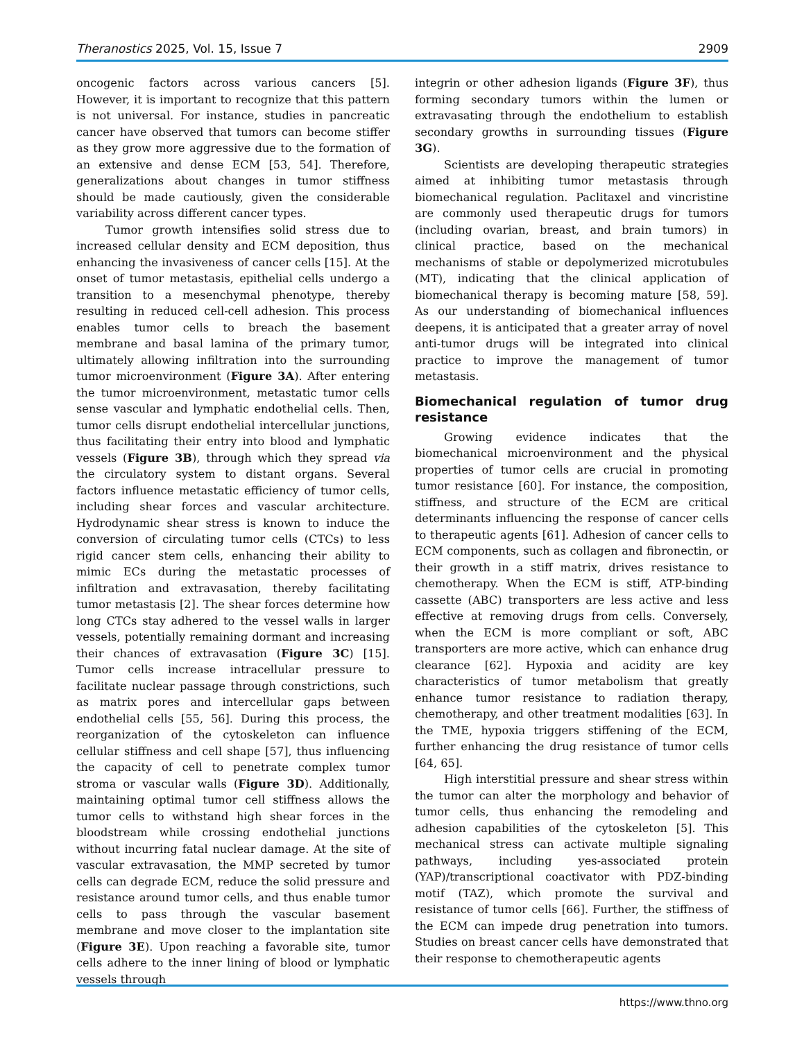Theranostics 2025, Vol. 15, Issue 7 2909
oncogenic factors across various cancers [5]. However, it is important to recognize that this pattern is not universal. For instance, studies in pancreatic cancer have observed that tumors can become stiffer as they grow more aggressive due to the formation of an extensive and dense ECM [53, 54]. Therefore, generalizations about changes in tumor stiffness should be made cautiously, given the considerable variability across different cancer types.
Tumor growth intensifies solid stress due to increased cellular density and ECM deposition, thus enhancing the invasiveness of cancer cells [15]. At the onset of tumor metastasis, epithelial cells undergo a transition to a mesenchymal phenotype, thereby resulting in reduced cell-cell adhesion. This process enables tumor cells to breach the basement membrane and basal lamina of the primary tumor, ultimately allowing infiltration into the surrounding tumor microenvironment (Figure 3A). After entering the tumor microenvironment, metastatic tumor cells sense vascular and lymphatic endothelial cells. Then, tumor cells disrupt endothelial intercellular junctions, thus facilitating their entry into blood and lymphatic vessels (Figure 3B), through which they spread via the circulatory system to distant organs. Several factors influence metastatic efficiency of tumor cells, including shear forces and vascular architecture. Hydrodynamic shear stress is known to induce the conversion of circulating tumor cells (CTCs) to less rigid cancer stem cells, enhancing their ability to mimic ECs during the metastatic processes of infiltration and extravasation, thereby facilitating tumor metastasis [2]. The shear forces determine how long CTCs stay adhered to the vessel walls in larger vessels, potentially remaining dormant and increasing their chances of extravasation (Figure 3C) [15]. Tumor cells increase intracellular pressure to facilitate nuclear passage through constrictions, such as matrix pores and intercellular gaps between endothelial cells [55, 56]. During this process, the reorganization of the cytoskeleton can influence cellular stiffness and cell shape [57], thus influencing the capacity of cell to penetrate complex tumor stroma or vascular walls (Figure 3D). Additionally, maintaining optimal tumor cell stiffness allows the tumor cells to withstand high shear forces in the bloodstream while crossing endothelial junctions without incurring fatal nuclear damage. At the site of vascular extravasation, the MMP secreted by tumor cells can degrade ECM, reduce the solid pressure and resistance around tumor cells, and thus enable tumor cells to pass through the vascular basement membrane and move closer to the implantation site (Figure 3E). Upon reaching a favorable site, tumor cells adhere to the inner lining of blood or lymphatic vessels through
integrin or other adhesion ligands (Figure 3F), thus forming secondary tumors within the lumen or extravasating through the endothelium to establish secondary growths in surrounding tissues (Figure 3G).
Scientists are developing therapeutic strategies aimed at inhibiting tumor metastasis through biomechanical regulation. Paclitaxel and vincristine are commonly used therapeutic drugs for tumors (including ovarian, breast, and brain tumors) in clinical practice, based on the mechanical mechanisms of stable or depolymerized microtubules (MT), indicating that the clinical application of biomechanical therapy is becoming mature [58, 59]. As our understanding of biomechanical influences deepens, it is anticipated that a greater array of novel anti-tumor drugs will be integrated into clinical practice to improve the management of tumor metastasis.
Biomechanical regulation of tumor drug resistance
Growing evidence indicates that the biomechanical microenvironment and the physical properties of tumor cells are crucial in promoting tumor resistance [60]. For instance, the composition, stiffness, and structure of the ECM are critical determinants influencing the response of cancer cells to therapeutic agents [61]. Adhesion of cancer cells to ECM components, such as collagen and fibronectin, or their growth in a stiff matrix, drives resistance to chemotherapy. When the ECM is stiff, ATP-binding cassette (ABC) transporters are less active and less effective at removing drugs from cells. Conversely, when the ECM is more compliant or soft, ABC transporters are more active, which can enhance drug clearance [62]. Hypoxia and acidity are key characteristics of tumor metabolism that greatly enhance tumor resistance to radiation therapy, chemotherapy, and other treatment modalities [63]. In the TME, hypoxia triggers stiffening of the ECM, further enhancing the drug resistance of tumor cells [64, 65].
High interstitial pressure and shear stress within the tumor can alter the morphology and behavior of tumor cells, thus enhancing the remodeling and adhesion capabilities of the cytoskeleton [5]. This mechanical stress can activate multiple signaling pathways, including yes-associated protein (YAP)/transcriptional coactivator with PDZ-binding motif (TAZ), which promote the survival and resistance of tumor cells [66]. Further, the stiffness of the ECM can impede drug penetration into tumors. Studies on breast cancer cells have demonstrated that their response to chemotherapeutic agents
https://www.thno.org